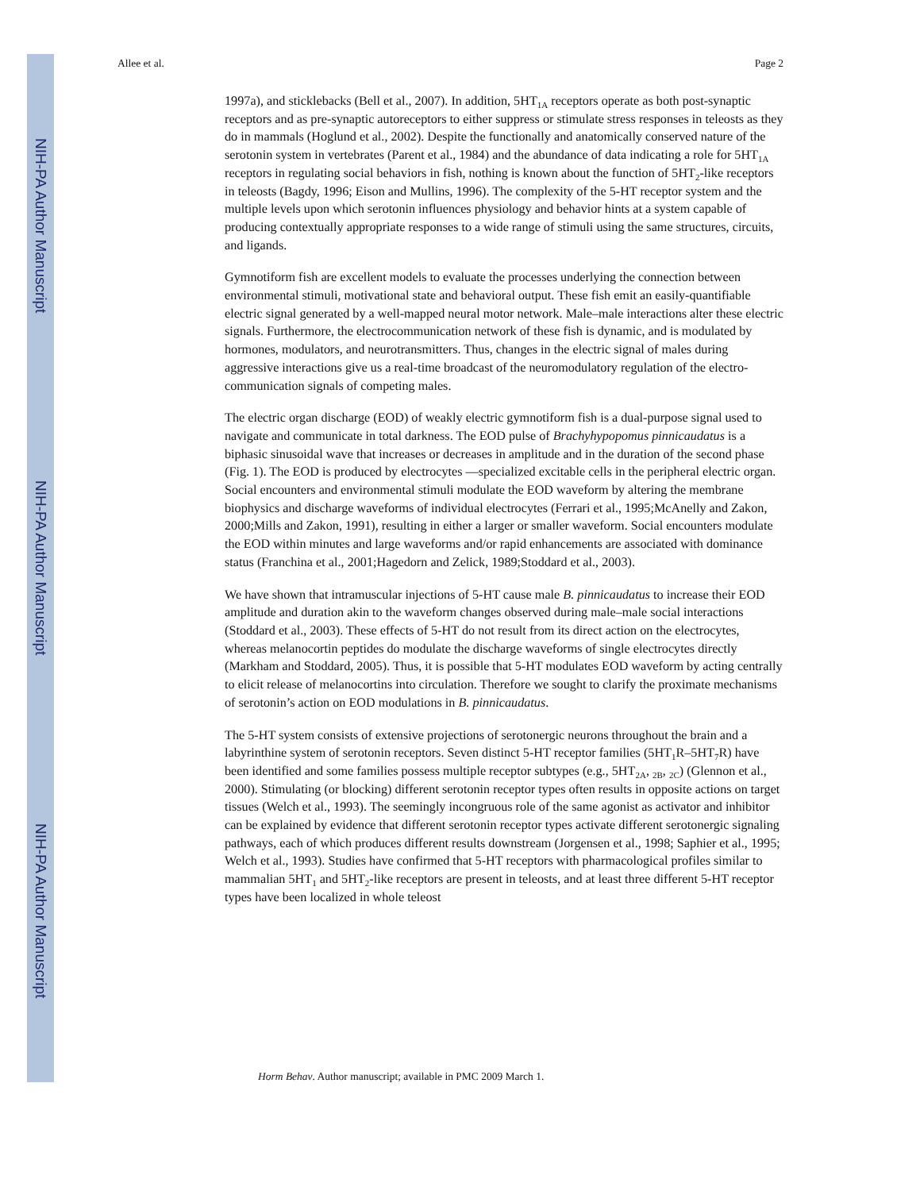NIH-PA Author Manuscript
NIH-PA Author Manuscript
NIH-PA Author Manuscript
Allee et al. Page 2
1997a), and sticklebacks (Bell et al., 2007). In addition, 5HT<sub>1A</sub> receptors operate as both post-synaptic receptors and as pre-synaptic autoreceptors to either suppress or stimulate stress responses in teleosts as they do in mammals (Hoglund et al., 2002). Despite the functionally and anatomically conserved nature of the serotonin system in vertebrates (Parent et al., 1984) and the abundance of data indicating a role for 5HT<sub>1A</sub> receptors in regulating social behaviors in fish, nothing is known about the function of 5HT<sub>2</sub>-like receptors in teleosts (Bagdy, 1996; Eison and Mullins, 1996). The complexity of the 5-HT receptor system and the multiple levels upon which serotonin influences physiology and behavior hints at a system capable of producing contextually appropriate responses to a wide range of stimuli using the same structures, circuits, and ligands.
Gymnotiform fish are excellent models to evaluate the processes underlying the connection between environmental stimuli, motivational state and behavioral output. These fish emit an easily-quantifiable electric signal generated by a well-mapped neural motor network. Male–male interactions alter these electric signals. Furthermore, the electrocommunication network of these fish is dynamic, and is modulated by hormones, modulators, and neurotransmitters. Thus, changes in the electric signal of males during aggressive interactions give us a real-time broadcast of the neuromodulatory regulation of the electro-communication signals of competing males.
The electric organ discharge (EOD) of weakly electric gymnotiform fish is a dual-purpose signal used to navigate and communicate in total darkness. The EOD pulse of Brachyhypopomus pinnicaudatus is a biphasic sinusoidal wave that increases or decreases in amplitude and in the duration of the second phase (Fig. 1). The EOD is produced by electrocytes —specialized excitable cells in the peripheral electric organ. Social encounters and environmental stimuli modulate the EOD waveform by altering the membrane biophysics and discharge waveforms of individual electrocytes (Ferrari et al., 1995;McAnelly and Zakon, 2000;Mills and Zakon, 1991), resulting in either a larger or smaller waveform. Social encounters modulate the EOD within minutes and large waveforms and/or rapid enhancements are associated with dominance status (Franchina et al., 2001;Hagedorn and Zelick, 1989;Stoddard et al., 2003).
We have shown that intramuscular injections of 5-HT cause male B. pinnicaudatus to increase their EOD amplitude and duration akin to the waveform changes observed during male–male social interactions (Stoddard et al., 2003). These effects of 5-HT do not result from its direct action on the electrocytes, whereas melanocortin peptides do modulate the discharge waveforms of single electrocytes directly (Markham and Stoddard, 2005). Thus, it is possible that 5-HT modulates EOD waveform by acting centrally to elicit release of melanocortins into circulation. Therefore we sought to clarify the proximate mechanisms of serotonin’s action on EOD modulations in B. pinnicaudatus.
The 5-HT system consists of extensive projections of serotonergic neurons throughout the brain and a labyrinthine system of serotonin receptors. Seven distinct 5-HT receptor families (5HT<sub>1</sub>R–5HT<sub>7</sub>R) have been identified and some families possess multiple receptor subtypes (e.g., 5HT<sub>2A</sub>, <sub>2B</sub>, <sub>2C</sub>) (Glennon et al., 2000). Stimulating (or blocking) different serotonin receptor types often results in opposite actions on target tissues (Welch et al., 1993). The seemingly incongruous role of the same agonist as activator and inhibitor can be explained by evidence that different serotonin receptor types activate different serotonergic signaling pathways, each of which produces different results downstream (Jorgensen et al., 1998; Saphier et al., 1995; Welch et al., 1993). Studies have confirmed that 5-HT receptors with pharmacological profiles similar to mammalian 5HT<sub>1</sub> and 5HT<sub>2</sub>-like receptors are present in teleosts, and at least three different 5-HT receptor types have been localized in whole teleost
Horm Behav. Author manuscript; available in PMC 2009 March 1.